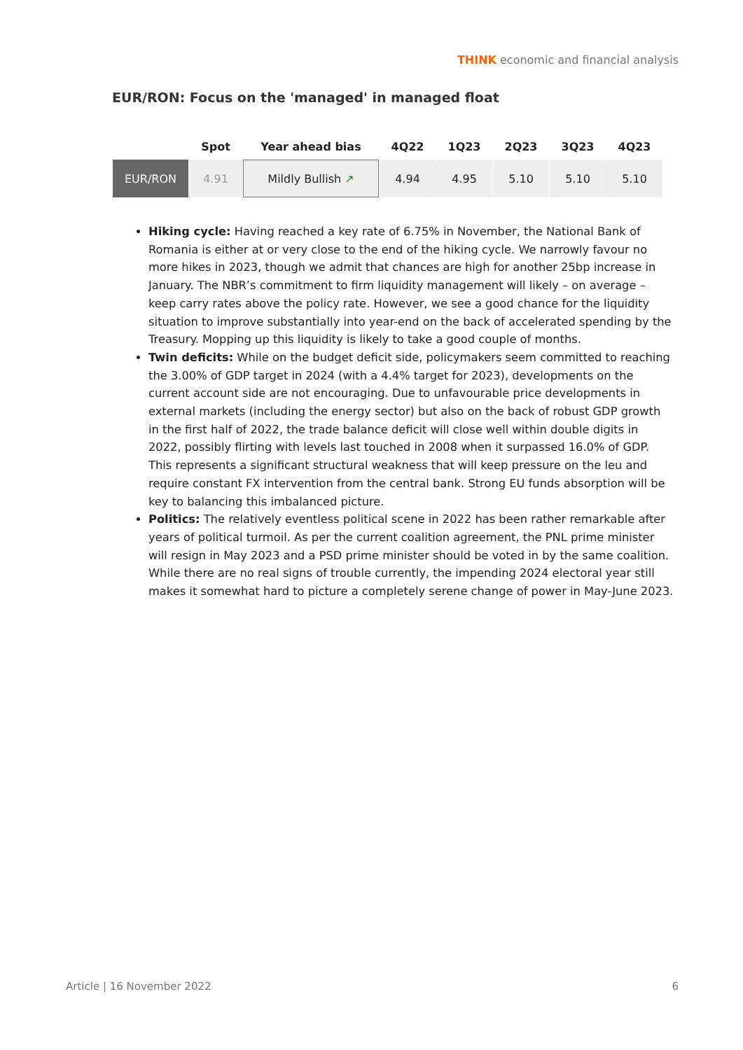THINK economic and financial analysis
EUR/RON: Focus on the 'managed' in managed float
| | Spot | Year ahead bias | 4Q22 | 1Q23 | 2Q23 | 3Q23 | 4Q23 |
| --- | --- | --- | --- | --- | --- | --- | --- |
| EUR/RON | 4.91 | Mildly Bullish ↗ | 4.94 | 4.95 | 5.10 | 5.10 | 5.10 |
Hiking cycle: Having reached a key rate of 6.75% in November, the National Bank of Romania is either at or very close to the end of the hiking cycle. We narrowly favour no more hikes in 2023, though we admit that chances are high for another 25bp increase in January. The NBR’s commitment to firm liquidity management will likely – on average – keep carry rates above the policy rate. However, we see a good chance for the liquidity situation to improve substantially into year-end on the back of accelerated spending by the Treasury. Mopping up this liquidity is likely to take a good couple of months.
Twin deficits: While on the budget deficit side, policymakers seem committed to reaching the 3.00% of GDP target in 2024 (with a 4.4% target for 2023), developments on the current account side are not encouraging. Due to unfavourable price developments in external markets (including the energy sector) but also on the back of robust GDP growth in the first half of 2022, the trade balance deficit will close well within double digits in 2022, possibly flirting with levels last touched in 2008 when it surpassed 16.0% of GDP. This represents a significant structural weakness that will keep pressure on the leu and require constant FX intervention from the central bank. Strong EU funds absorption will be key to balancing this imbalanced picture.
Politics: The relatively eventless political scene in 2022 has been rather remarkable after years of political turmoil. As per the current coalition agreement, the PNL prime minister will resign in May 2023 and a PSD prime minister should be voted in by the same coalition. While there are no real signs of trouble currently, the impending 2024 electoral year still makes it somewhat hard to picture a completely serene change of power in May-June 2023.
Article | 16 November 2022 6